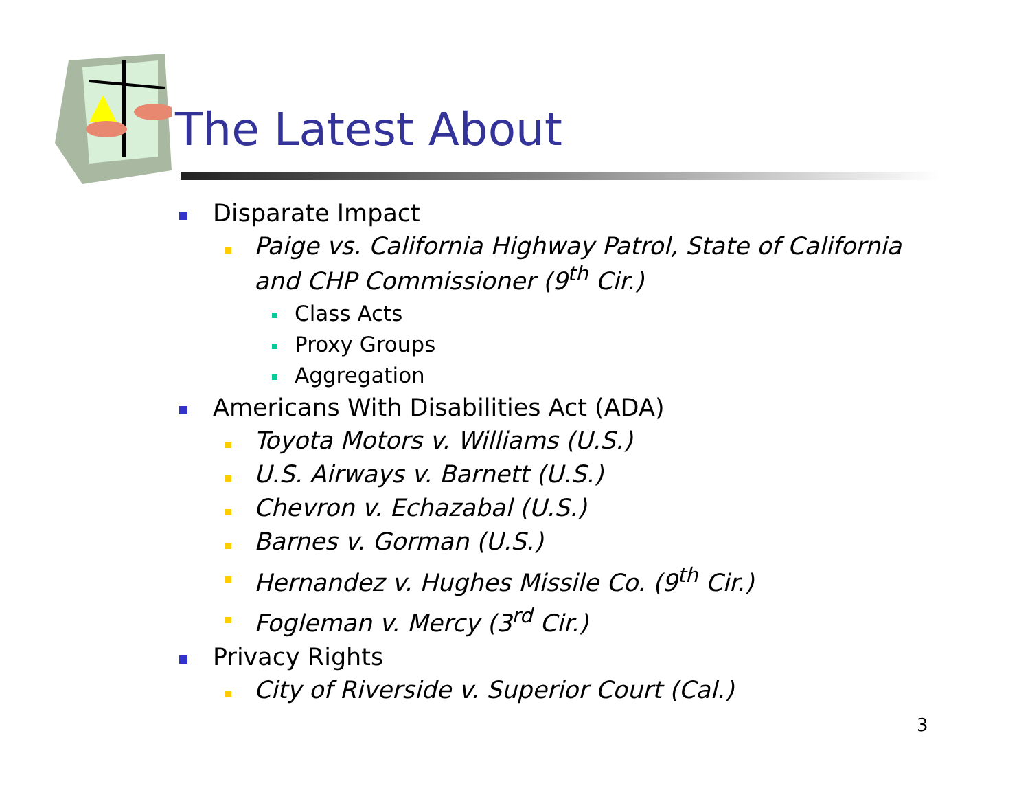The Latest About
Disparate Impact
Paige vs. California Highway Patrol, State of California and CHP Commissioner (9<sup>th</sup> Cir.)
Class Acts
Proxy Groups
Aggregation
Americans With Disabilities Act (ADA)
Toyota Motors v. Williams (U.S.)
U.S. Airways v. Barnett (U.S.)
Chevron v. Echazabal (U.S.)
Barnes v. Gorman (U.S.)
Hernandez v. Hughes Missile Co. (9<sup>th</sup> Cir.)
Fogleman v. Mercy (3<sup>rd</sup> Cir.)
Privacy Rights
City of Riverside v. Superior Court (Cal.)
3